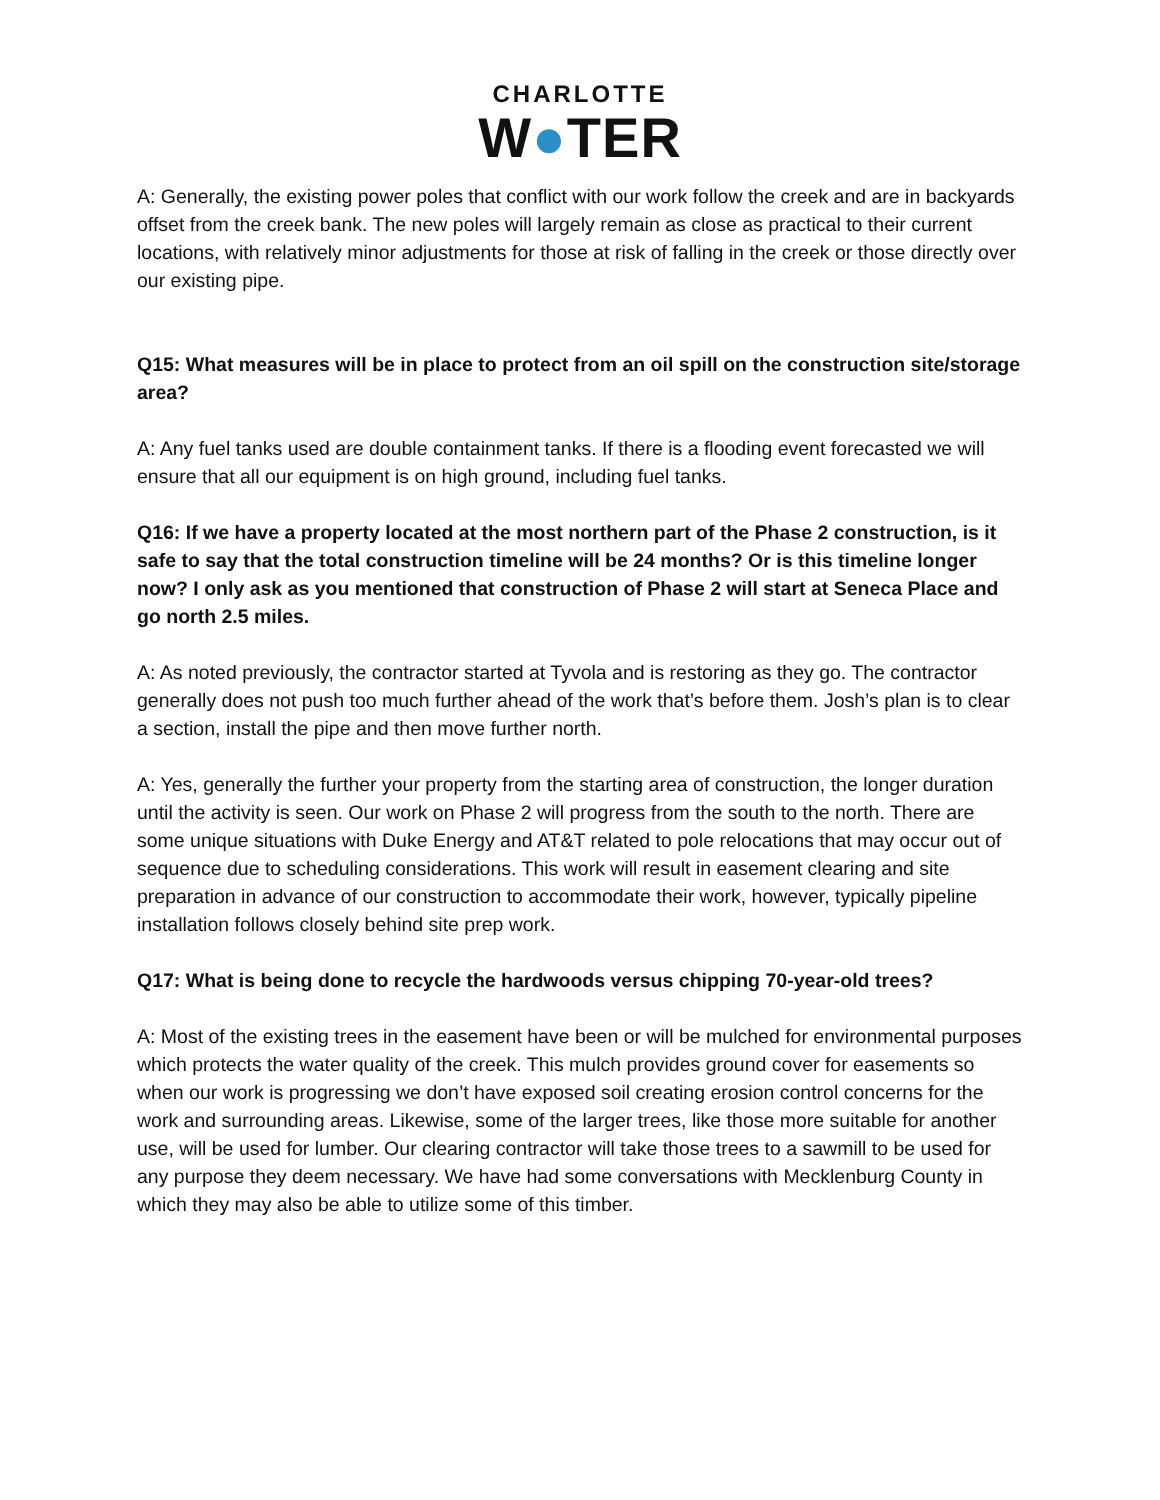CHARLOTTE
W●TER
A: Generally, the existing power poles that conflict with our work follow the creek and are in backyards offset from the creek bank. The new poles will largely remain as close as practical to their current locations, with relatively minor adjustments for those at risk of falling in the creek or those directly over our existing pipe.
Q15: What measures will be in place to protect from an oil spill on the construction site/storage area?
A: Any fuel tanks used are double containment tanks. If there is a flooding event forecasted we will ensure that all our equipment is on high ground, including fuel tanks.
Q16: If we have a property located at the most northern part of the Phase 2 construction, is it safe to say that the total construction timeline will be 24 months? Or is this timeline longer now? I only ask as you mentioned that construction of Phase 2 will start at Seneca Place and go north 2.5 miles.
A: As noted previously, the contractor started at Tyvola and is restoring as they go. The contractor generally does not push too much further ahead of the work that’s before them. Josh’s plan is to clear a section, install the pipe and then move further north.
A: Yes, generally the further your property from the starting area of construction, the longer duration until the activity is seen. Our work on Phase 2 will progress from the south to the north. There are some unique situations with Duke Energy and AT&T related to pole relocations that may occur out of sequence due to scheduling considerations. This work will result in easement clearing and site preparation in advance of our construction to accommodate their work, however, typically pipeline installation follows closely behind site prep work.
Q17: What is being done to recycle the hardwoods versus chipping 70-year-old trees?
A: Most of the existing trees in the easement have been or will be mulched for environmental purposes which protects the water quality of the creek. This mulch provides ground cover for easements so when our work is progressing we don’t have exposed soil creating erosion control concerns for the work and surrounding areas. Likewise, some of the larger trees, like those more suitable for another use, will be used for lumber. Our clearing contractor will take those trees to a sawmill to be used for any purpose they deem necessary. We have had some conversations with Mecklenburg County in which they may also be able to utilize some of this timber.